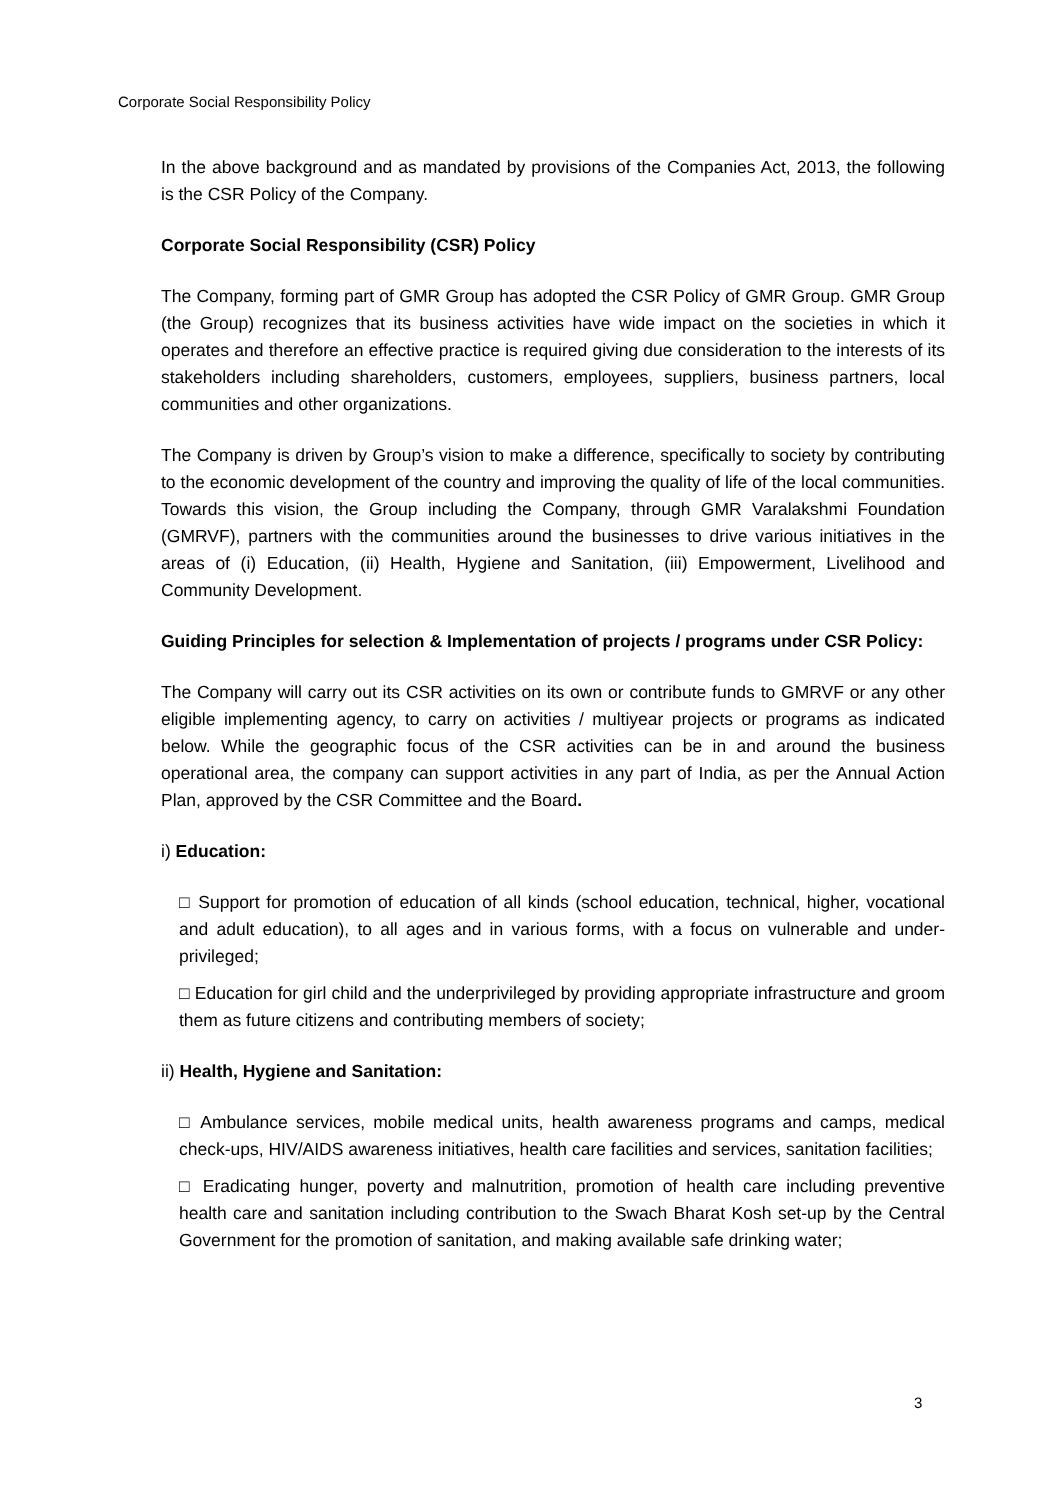Corporate Social Responsibility Policy
In the above background and as mandated by provisions of the Companies Act, 2013, the following is the CSR Policy of the Company.
Corporate Social Responsibility (CSR) Policy
The Company, forming part of GMR Group has adopted the CSR Policy of GMR Group. GMR Group (the Group) recognizes that its business activities have wide impact on the societies in which it operates and therefore an effective practice is required giving due consideration to the interests of its stakeholders including shareholders, customers, employees, suppliers, business partners, local communities and other organizations.
The Company is driven by Group’s vision to make a difference, specifically to society by contributing to the economic development of the country and improving the quality of life of the local communities. Towards this vision, the Group including the Company, through GMR Varalakshmi Foundation (GMRVF), partners with the communities around the businesses to drive various initiatives in the areas of (i) Education, (ii) Health, Hygiene and Sanitation, (iii) Empowerment, Livelihood and Community Development.
Guiding Principles for selection & Implementation of projects / programs under CSR Policy:
The Company will carry out its CSR activities on its own or contribute funds to GMRVF or any other eligible implementing agency, to carry on activities / multiyear projects or programs as indicated below. While the geographic focus of the CSR activities can be in and around the business operational area, the company can support activities in any part of India, as per the Annual Action Plan, approved by the CSR Committee and the Board.
i) Education:
□ Support for promotion of education of all kinds (school education, technical, higher, vocational and adult education), to all ages and in various forms, with a focus on vulnerable and under-privileged;
□ Education for girl child and the underprivileged by providing appropriate infrastructure and groom them as future citizens and contributing members of society;
ii) Health, Hygiene and Sanitation:
□ Ambulance services, mobile medical units, health awareness programs and camps, medical check-ups, HIV/AIDS awareness initiatives, health care facilities and services, sanitation facilities;
□ Eradicating hunger, poverty and malnutrition, promotion of health care including preventive health care and sanitation including contribution to the Swach Bharat Kosh set-up by the Central Government for the promotion of sanitation, and making available safe drinking water;
3